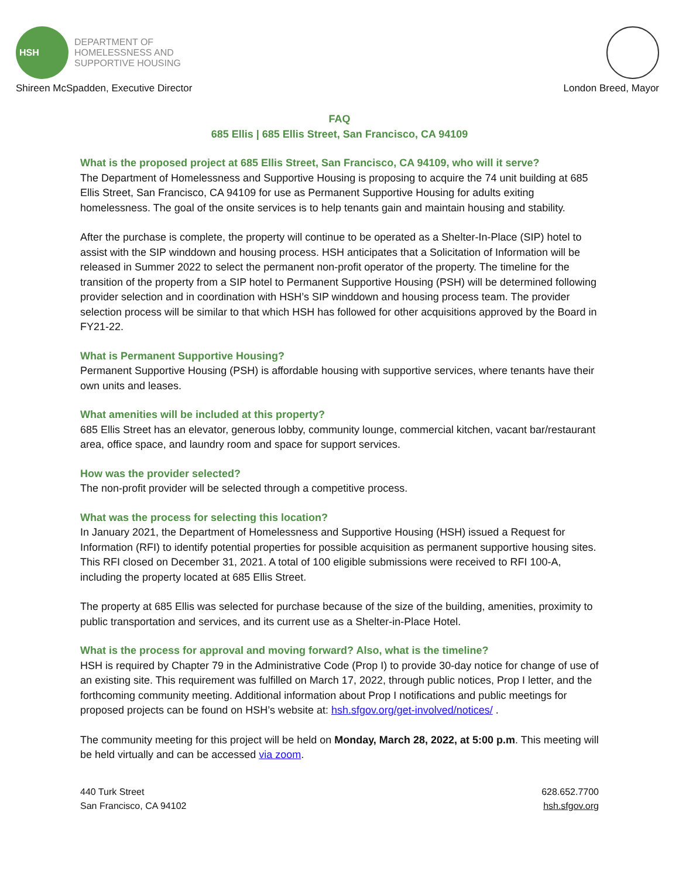HSH
DEPARTMENT OF
HOMELESSNESS AND
SUPPORTIVE HOUSING
Shireen McSpadden, Executive Director London Breed, Mayor
FAQ
685 Ellis | 685 Ellis Street, San Francisco, CA 94109
What is the proposed project at 685 Ellis Street, San Francisco, CA 94109, who will it serve?
The Department of Homelessness and Supportive Housing is proposing to acquire the 74 unit building at 685 Ellis Street, San Francisco, CA 94109 for use as Permanent Supportive Housing for adults exiting homelessness. The goal of the onsite services is to help tenants gain and maintain housing and stability.
After the purchase is complete, the property will continue to be operated as a Shelter-In-Place (SIP) hotel to assist with the SIP winddown and housing process. HSH anticipates that a Solicitation of Information will be released in Summer 2022 to select the permanent non-profit operator of the property. The timeline for the transition of the property from a SIP hotel to Permanent Supportive Housing (PSH) will be determined following provider selection and in coordination with HSH’s SIP winddown and housing process team. The provider selection process will be similar to that which HSH has followed for other acquisitions approved by the Board in FY21-22.
What is Permanent Supportive Housing?
Permanent Supportive Housing (PSH) is affordable housing with supportive services, where tenants have their own units and leases.
What amenities will be included at this property?
685 Ellis Street has an elevator, generous lobby, community lounge, commercial kitchen, vacant bar/restaurant area, office space, and laundry room and space for support services.
How was the provider selected?
The non-profit provider will be selected through a competitive process.
What was the process for selecting this location?
In January 2021, the Department of Homelessness and Supportive Housing (HSH) issued a Request for Information (RFI) to identify potential properties for possible acquisition as permanent supportive housing sites. This RFI closed on December 31, 2021. A total of 100 eligible submissions were received to RFI 100-A, including the property located at 685 Ellis Street.
The property at 685 Ellis was selected for purchase because of the size of the building, amenities, proximity to public transportation and services, and its current use as a Shelter-in-Place Hotel.
What is the process for approval and moving forward? Also, what is the timeline?
HSH is required by Chapter 79 in the Administrative Code (Prop I) to provide 30-day notice for change of use of an existing site. This requirement was fulfilled on March 17, 2022, through public notices, Prop I letter, and the forthcoming community meeting. Additional information about Prop I notifications and public meetings for proposed projects can be found on HSH’s website at: hsh.sfgov.org/get-involved/notices/ .
The community meeting for this project will be held on Monday, March 28, 2022, at 5:00 p.m. This meeting will be held virtually and can be accessed via zoom.
440 Turk Street
San Francisco, CA 94102
628.652.7700
hsh.sfgov.org